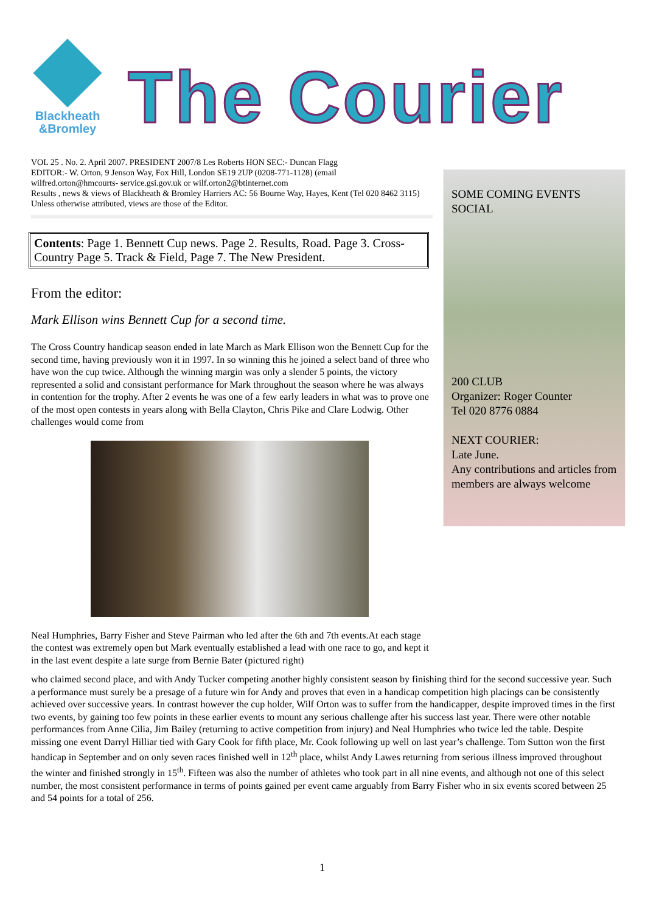Blackheath
&Bromley
The Courier
VOL 25 . No. 2. April 2007. PRESIDENT 2007/8 Les Roberts HON SEC:- Duncan Flagg
EDITOR:- W. Orton, 9 Jenson Way, Fox Hill, London SE19 2UP (0208-771-1128) (email
wilfred.orton@hmcourts- service.gsi.gov.uk or wilf.orton2@btinternet.com
Results , news & views of Blackheath & Bromley Harriers AC: 56 Bourne Way, Hayes, Kent (Tel 020 8462 3115)
Unless otherwise attributed, views are those of the Editor.
Contents: Page 1. Bennett Cup news. Page 2. Results, Road. Page 3. Cross-Country Page 5. Track & Field, Page 7. The New President.
From the editor:
Mark Ellison wins Bennett Cup for a second time.
The Cross Country handicap season ended in late March as Mark Ellison won the Bennett Cup for the second time, having previously won it in 1997. In so winning this he joined a select band of three who have won the cup twice. Although the winning margin was only a slender 5 points, the victory represented a solid and consistant performance for Mark throughout the season where he was always in contention for the trophy. After 2 events he was one of a few early leaders in what was to prove one of the most open contests in years along with Bella Clayton, Chris Pike and Clare Lodwig. Other challenges would come from
Neal Humphries, Barry Fisher and Steve Pairman who led after the 6th and 7th events.At each stage the contest was extremely open but Mark eventually established a lead with one race to go, and kept it in the last event despite a late surge from Bernie Bater (pictured right)
who claimed second place, and with Andy Tucker competing another highly consistent season by finishing third for the second successive year. Such a performance must surely be a presage of a future win for Andy and proves that even in a handicap competition high placings can be consistently achieved over successive years. In contrast however the cup holder, Wilf Orton was to suffer from the handicapper, despite improved times in the first two events, by gaining too few points in these earlier events to mount any serious challenge after his success last year. There were other notable performances from Anne Cilia, Jim Bailey (returning to active competition from injury) and Neal Humphries who twice led the table. Despite missing one event Darryl Hilliar tied with Gary Cook for fifth place, Mr. Cook following up well on last year’s challenge. Tom Sutton won the first handicap in September and on only seven races finished well in 12<sup>th</sup> place, whilst Andy Lawes returning from serious illness improved throughout the winter and finished strongly in 15<sup>th</sup>. Fifteen was also the number of athletes who took part in all nine events, and although not one of this select number, the most consistent performance in terms of points gained per event came arguably from Barry Fisher who in six events scored between 25 and 54 points for a total of 256.
SOME COMING EVENTS
SOCIAL
200 CLUB
Organizer: Roger Counter
Tel 020 8776 0884
NEXT COURIER:
Late June.
Any contributions and articles from members are always welcome
1